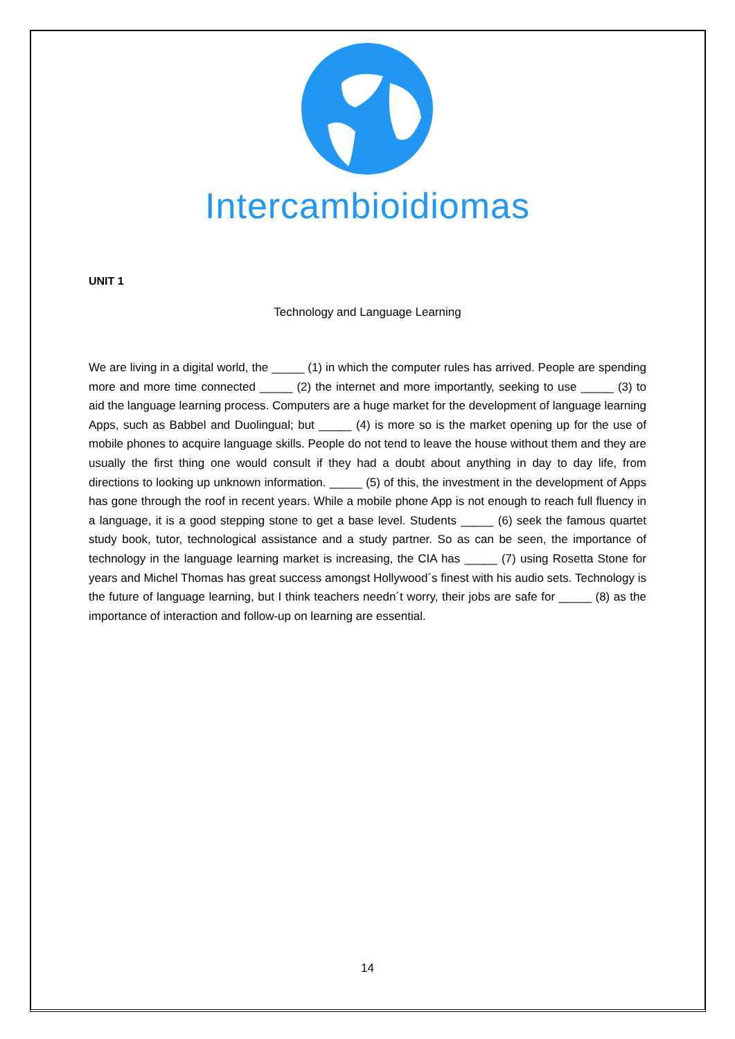Intercambioidiomas
UNIT 1
Technology and Language Learning
We are living in a digital world, the _____ (1) in which the computer rules has arrived. People are spending more and more time connected _____ (2) the internet and more importantly, seeking to use _____ (3) to aid the language learning process. Computers are a huge market for the development of language learning Apps, such as Babbel and Duolingual; but _____ (4) is more so is the market opening up for the use of mobile phones to acquire language skills. People do not tend to leave the house without them and they are usually the first thing one would consult if they had a doubt about anything in day to day life, from directions to looking up unknown information. _____ (5) of this, the investment in the development of Apps has gone through the roof in recent years. While a mobile phone App is not enough to reach full fluency in a language, it is a good stepping stone to get a base level. Students _____ (6) seek the famous quartet study book, tutor, technological assistance and a study partner. So as can be seen, the importance of technology in the language learning market is increasing, the CIA has _____ (7) using Rosetta Stone for years and Michel Thomas has great success amongst Hollywood´s finest with his audio sets. Technology is the future of language learning, but I think teachers needn´t worry, their jobs are safe for _____ (8) as the importance of interaction and follow-up on learning are essential.
14